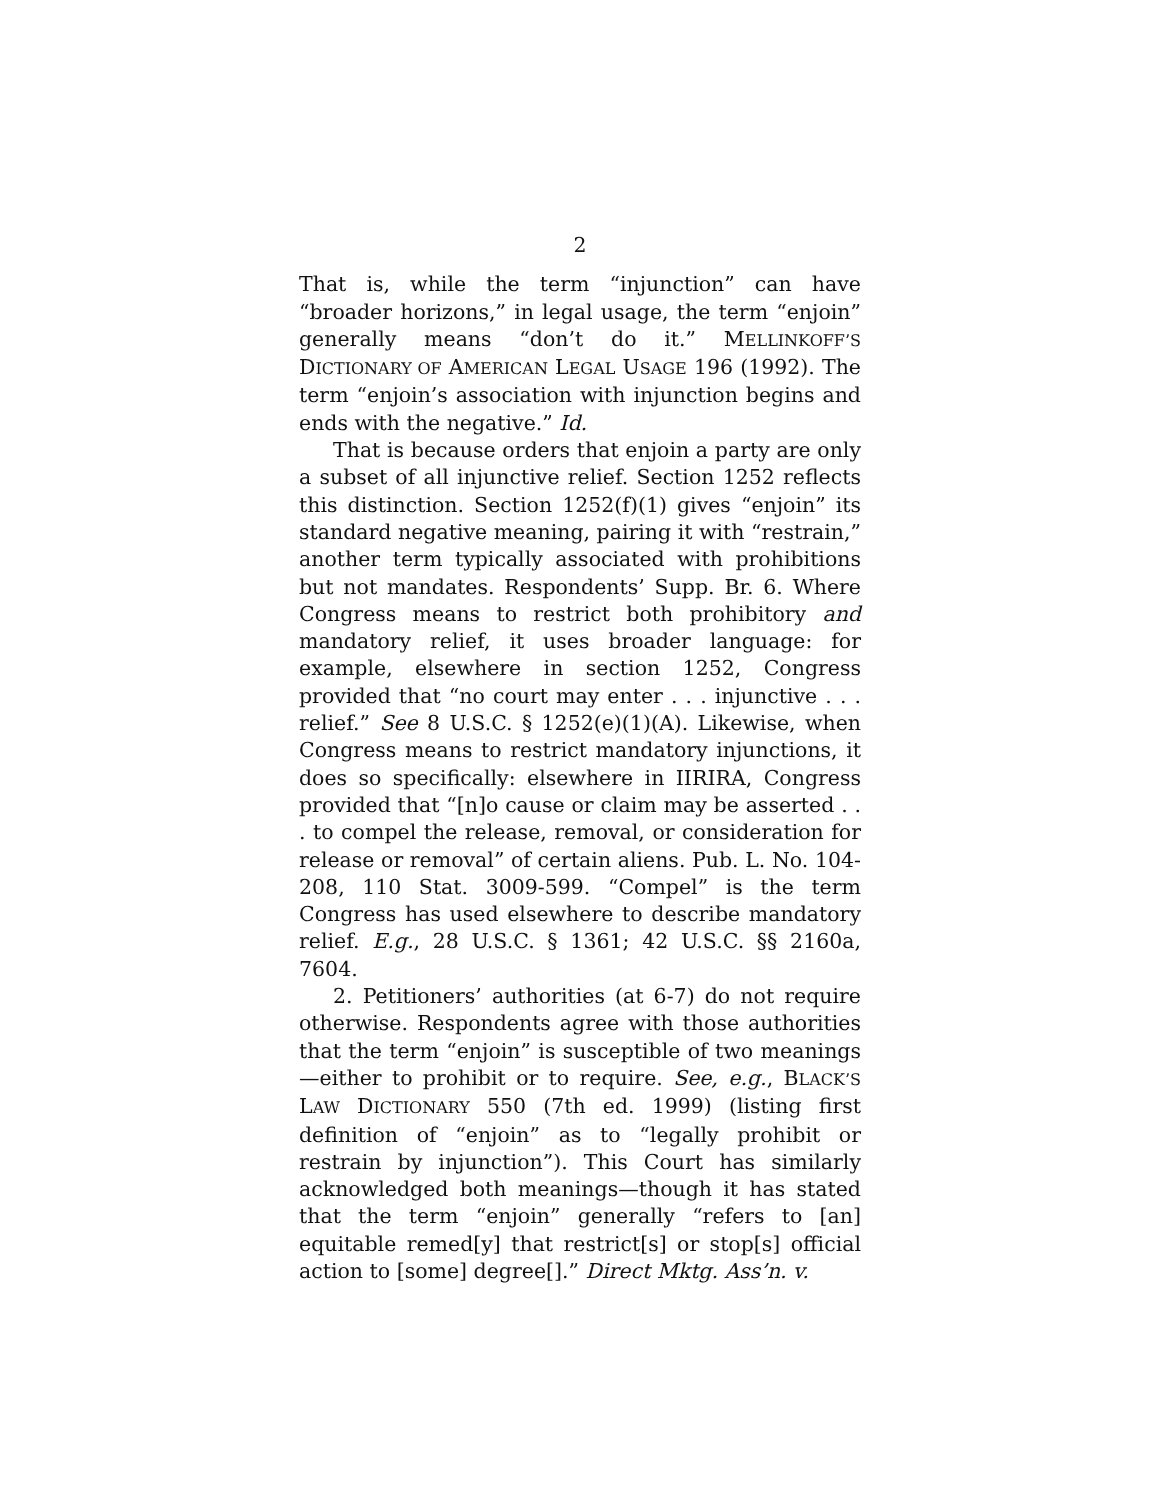2
That is, while the term “injunction” can have “broader horizons,” in legal usage, the term “enjoin” generally means “don’t do it.” MELLINKOFF’S DICTIONARY OF AMERICAN LEGAL USAGE 196 (1992). The term “enjoin’s association with injunction begins and ends with the negative.” Id.
That is because orders that enjoin a party are only a subset of all injunctive relief. Section 1252 reflects this distinction. Section 1252(f)(1) gives “enjoin” its standard negative meaning, pairing it with “restrain,” another term typically associated with prohibitions but not mandates. Respondents’ Supp. Br. 6. Where Congress means to restrict both prohibitory and mandatory relief, it uses broader language: for example, elsewhere in section 1252, Congress provided that “no court may enter . . . injunctive . . . relief.” See 8 U.S.C. § 1252(e)(1)(A). Likewise, when Congress means to restrict mandatory injunctions, it does so specifically: elsewhere in IIRIRA, Congress provided that “[n]o cause or claim may be asserted . . . to compel the release, removal, or consideration for release or removal” of certain aliens. Pub. L. No. 104-208, 110 Stat. 3009-599. “Compel” is the term Congress has used elsewhere to describe mandatory relief. E.g., 28 U.S.C. § 1361; 42 U.S.C. §§ 2160a, 7604.
2. Petitioners’ authorities (at 6-7) do not require otherwise. Respondents agree with those authorities that the term “enjoin” is susceptible of two meanings—either to prohibit or to require. See, e.g., BLACK’S LAW DICTIONARY 550 (7th ed. 1999) (listing first definition of “enjoin” as to “legally prohibit or restrain by injunction”). This Court has similarly acknowledged both meanings—though it has stated that the term “enjoin” generally “refers to [an] equitable remed[y] that restrict[s] or stop[s] official action to [some] degree[].” Direct Mktg. Ass’n. v.